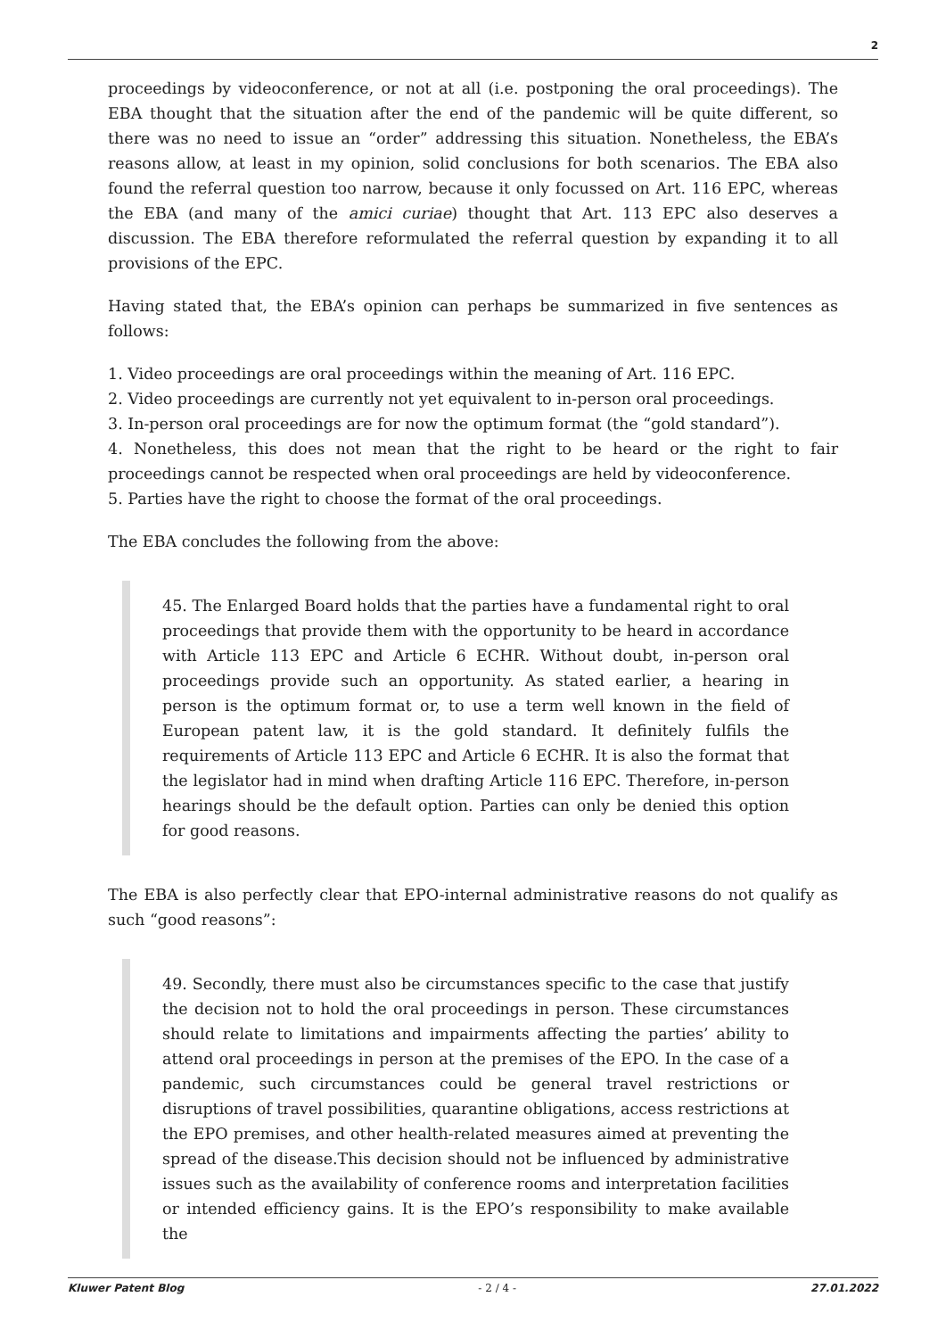2
proceedings by videoconference, or not at all (i.e. postponing the oral proceedings). The EBA thought that the situation after the end of the pandemic will be quite different, so there was no need to issue an “order” addressing this situation. Nonetheless, the EBA’s reasons allow, at least in my opinion, solid conclusions for both scenarios. The EBA also found the referral question too narrow, because it only focussed on Art. 116 EPC, whereas the EBA (and many of the amici curiae) thought that Art. 113 EPC also deserves a discussion. The EBA therefore reformulated the referral question by expanding it to all provisions of the EPC.
Having stated that, the EBA’s opinion can perhaps be summarized in five sentences as follows:
1. Video proceedings are oral proceedings within the meaning of Art. 116 EPC.
2. Video proceedings are currently not yet equivalent to in-person oral proceedings.
3. In-person oral proceedings are for now the optimum format (the “gold standard”).
4. Nonetheless, this does not mean that the right to be heard or the right to fair proceedings cannot be respected when oral proceedings are held by videoconference.
5. Parties have the right to choose the format of the oral proceedings.
The EBA concludes the following from the above:
45. The Enlarged Board holds that the parties have a fundamental right to oral proceedings that provide them with the opportunity to be heard in accordance with Article 113 EPC and Article 6 ECHR. Without doubt, in-person oral proceedings provide such an opportunity. As stated earlier, a hearing in person is the optimum format or, to use a term well known in the field of European patent law, it is the gold standard. It definitely fulfils the requirements of Article 113 EPC and Article 6 ECHR. It is also the format that the legislator had in mind when drafting Article 116 EPC. Therefore, in-person hearings should be the default option. Parties can only be denied this option for good reasons.
The EBA is also perfectly clear that EPO-internal administrative reasons do not qualify as such “good reasons”:
49. Secondly, there must also be circumstances specific to the case that justify the decision not to hold the oral proceedings in person. These circumstances should relate to limitations and impairments affecting the parties’ ability to attend oral proceedings in person at the premises of the EPO. In the case of a pandemic, such circumstances could be general travel restrictions or disruptions of travel possibilities, quarantine obligations, access restrictions at the EPO premises, and other health-related measures aimed at preventing the spread of the disease.This decision should not be influenced by administrative issues such as the availability of conference rooms and interpretation facilities or intended efficiency gains. It is the EPO’s responsibility to make available the
Kluwer Patent Blog - 2 / 4 - 27.01.2022